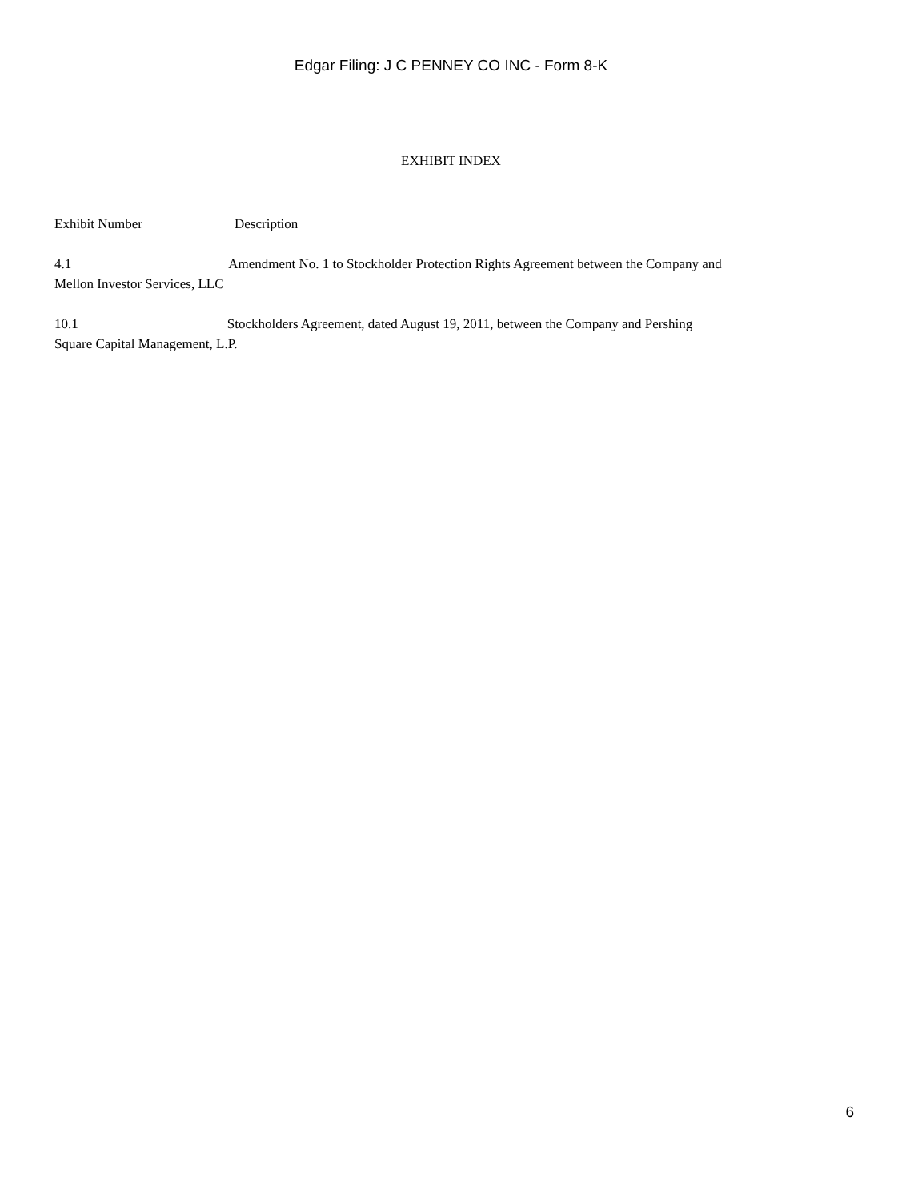Edgar Filing: J C PENNEY CO INC - Form 8-K
EXHIBIT INDEX
Exhibit Number Description
4.1 Amendment No. 1 to Stockholder Protection Rights Agreement between the Company and Mellon Investor Services, LLC
10.1 Stockholders Agreement, dated August 19, 2011, between the Company and Pershing Square Capital Management, L.P.
6